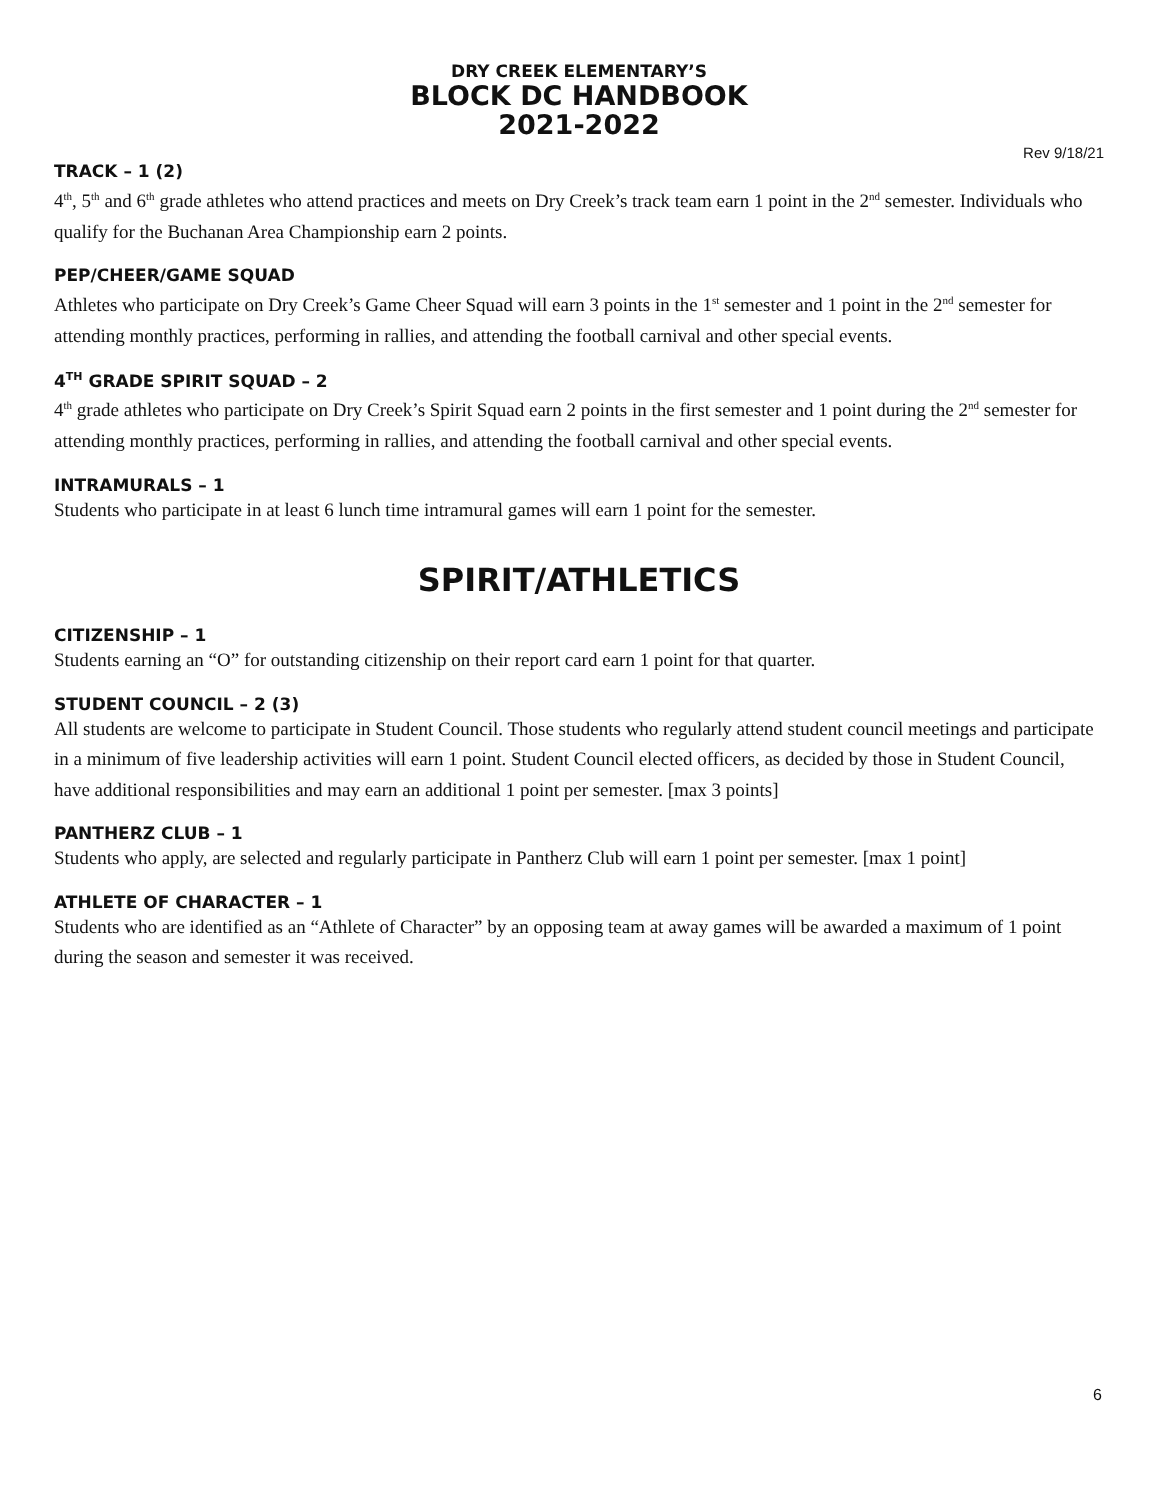DRY CREEK ELEMENTARY’S
BLOCK DC HANDBOOK
2021-2022
Rev 9/18/21
TRACK – 1 (2)
4<sup>th</sup>, 5<sup>th</sup> and 6<sup>th</sup> grade athletes who attend practices and meets on Dry Creek’s track team earn 1 point in the 2<sup>nd</sup> semester. Individuals who qualify for the Buchanan Area Championship earn 2 points.
PEP/CHEER/GAME SQUAD
Athletes who participate on Dry Creek’s Game Cheer Squad will earn 3 points in the 1<sup>st</sup> semester and 1 point in the 2<sup>nd</sup> semester for attending monthly practices, performing in rallies, and attending the football carnival and other special events.
4<sup>TH</sup> GRADE SPIRIT SQUAD – 2
4<sup>th</sup> grade athletes who participate on Dry Creek’s Spirit Squad earn 2 points in the first semester and 1 point during the 2<sup>nd</sup> semester for attending monthly practices, performing in rallies, and attending the football carnival and other special events.
INTRAMURALS – 1
Students who participate in at least 6 lunch time intramural games will earn 1 point for the semester.
SPIRIT/ATHLETICS
CITIZENSHIP – 1
Students earning an “O” for outstanding citizenship on their report card earn 1 point for that quarter.
STUDENT COUNCIL – 2 (3)
All students are welcome to participate in Student Council. Those students who regularly attend student council meetings and participate in a minimum of five leadership activities will earn 1 point. Student Council elected officers, as decided by those in Student Council, have additional responsibilities and may earn an additional 1 point per semester. [max 3 points]
PANTHERZ CLUB – 1
Students who apply, are selected and regularly participate in Pantherz Club will earn 1 point per semester. [max 1 point]
ATHLETE OF CHARACTER – 1
Students who are identified as an “Athlete of Character” by an opposing team at away games will be awarded a maximum of 1 point during the season and semester it was received.
6